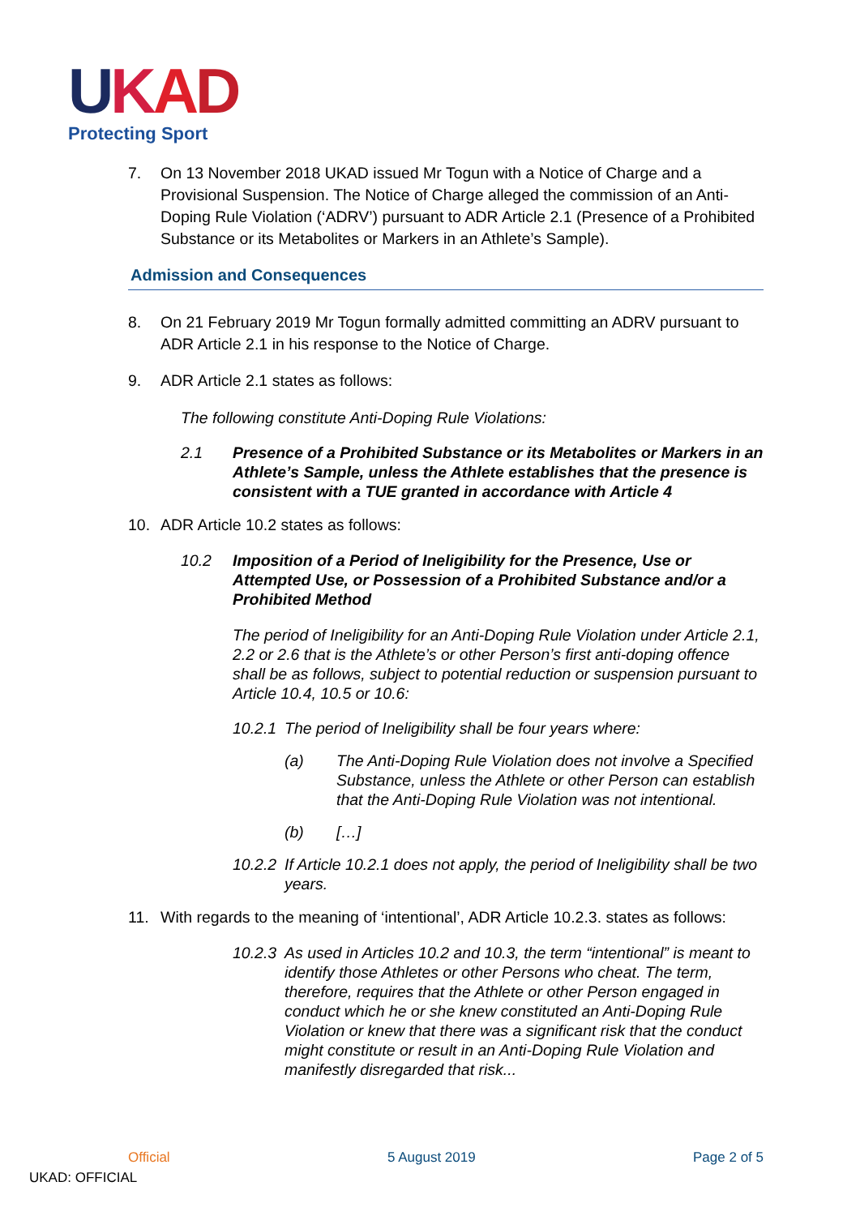UKAD
Protecting Sport
7. On 13 November 2018 UKAD issued Mr Togun with a Notice of Charge and a Provisional Suspension. The Notice of Charge alleged the commission of an Anti-Doping Rule Violation (‘ADRV’) pursuant to ADR Article 2.1 (Presence of a Prohibited Substance or its Metabolites or Markers in an Athlete’s Sample).
Admission and Consequences
8. On 21 February 2019 Mr Togun formally admitted committing an ADRV pursuant to ADR Article 2.1 in his response to the Notice of Charge.
9. ADR Article 2.1 states as follows:
The following constitute Anti-Doping Rule Violations:
2.1 Presence of a Prohibited Substance or its Metabolites or Markers in an Athlete’s Sample, unless the Athlete establishes that the presence is consistent with a TUE granted in accordance with Article 4
10. ADR Article 10.2 states as follows:
10.2 Imposition of a Period of Ineligibility for the Presence, Use or Attempted Use, or Possession of a Prohibited Substance and/or a Prohibited Method
The period of Ineligibility for an Anti-Doping Rule Violation under Article 2.1, 2.2 or 2.6 that is the Athlete’s or other Person’s first anti-doping offence shall be as follows, subject to potential reduction or suspension pursuant to Article 10.4, 10.5 or 10.6:
10.2.1 The period of Ineligibility shall be four years where:
(a) The Anti-Doping Rule Violation does not involve a Specified Substance, unless the Athlete or other Person can establish that the Anti-Doping Rule Violation was not intentional.
(b) […]
10.2.2 If Article 10.2.1 does not apply, the period of Ineligibility shall be two years.
11. With regards to the meaning of ‘intentional’, ADR Article 10.2.3. states as follows:
10.2.3 As used in Articles 10.2 and 10.3, the term “intentional” is meant to identify those Athletes or other Persons who cheat. The term, therefore, requires that the Athlete or other Person engaged in conduct which he or she knew constituted an Anti-Doping Rule Violation or knew that there was a significant risk that the conduct might constitute or result in an Anti-Doping Rule Violation and manifestly disregarded that risk...
Official 5 August 2019 Page 2 of 5
UKAD: OFFICIAL